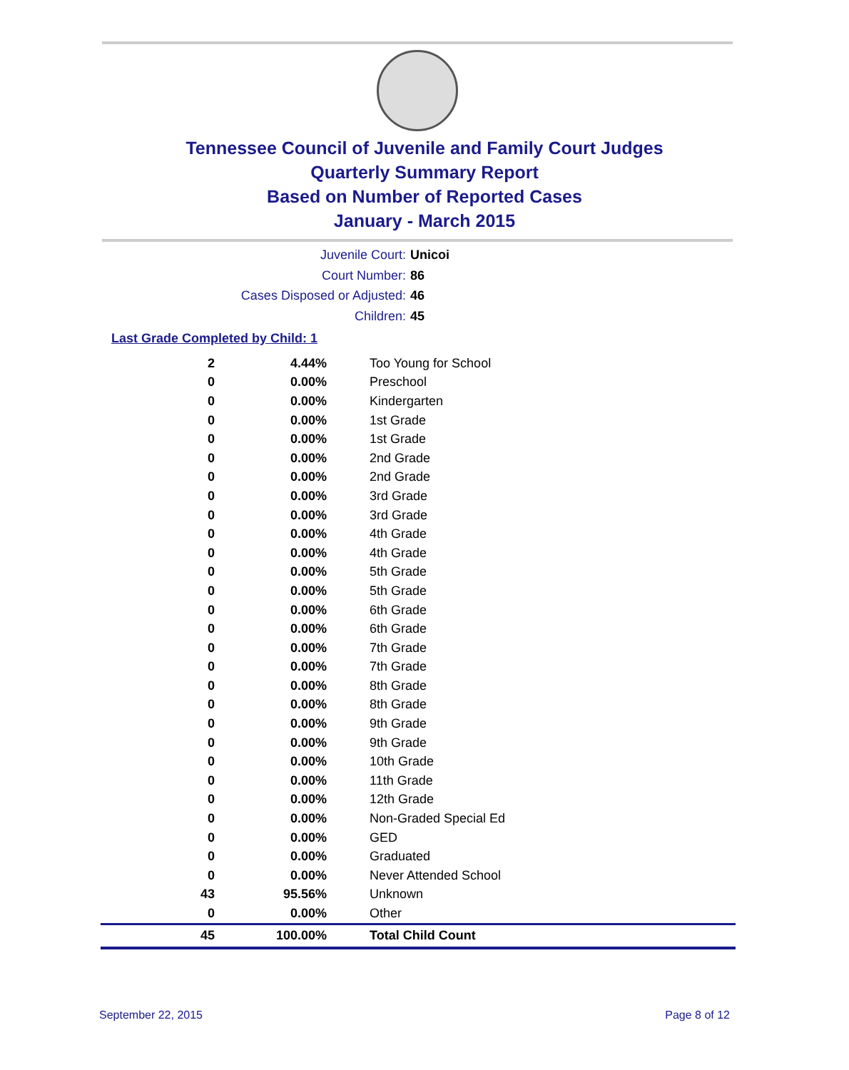Tennessee Council of Juvenile and Family Court Judges
Quarterly Summary Report
Based on Number of Reported Cases
January - March 2015
Juvenile Court: Unicoi
Court Number: 86
Cases Disposed or Adjusted: 46
Children: 45
Last Grade Completed by Child: 1
| 2 | 4.44% | Too Young for School |
| 0 | 0.00% | Preschool |
| 0 | 0.00% | Kindergarten |
| 0 | 0.00% | 1st Grade |
| 0 | 0.00% | 1st Grade |
| 0 | 0.00% | 2nd Grade |
| 0 | 0.00% | 2nd Grade |
| 0 | 0.00% | 3rd Grade |
| 0 | 0.00% | 3rd Grade |
| 0 | 0.00% | 4th Grade |
| 0 | 0.00% | 4th Grade |
| 0 | 0.00% | 5th Grade |
| 0 | 0.00% | 5th Grade |
| 0 | 0.00% | 6th Grade |
| 0 | 0.00% | 6th Grade |
| 0 | 0.00% | 7th Grade |
| 0 | 0.00% | 7th Grade |
| 0 | 0.00% | 8th Grade |
| 0 | 0.00% | 8th Grade |
| 0 | 0.00% | 9th Grade |
| 0 | 0.00% | 9th Grade |
| 0 | 0.00% | 10th Grade |
| 0 | 0.00% | 11th Grade |
| 0 | 0.00% | 12th Grade |
| 0 | 0.00% | Non-Graded Special Ed |
| 0 | 0.00% | GED |
| 0 | 0.00% | Graduated |
| 0 | 0.00% | Never Attended School |
| 43 | 95.56% | Unknown |
| 0 | 0.00% | Other |
| 45 | 100.00% | Total Child Count |
September 22, 2015 Page 8 of 12